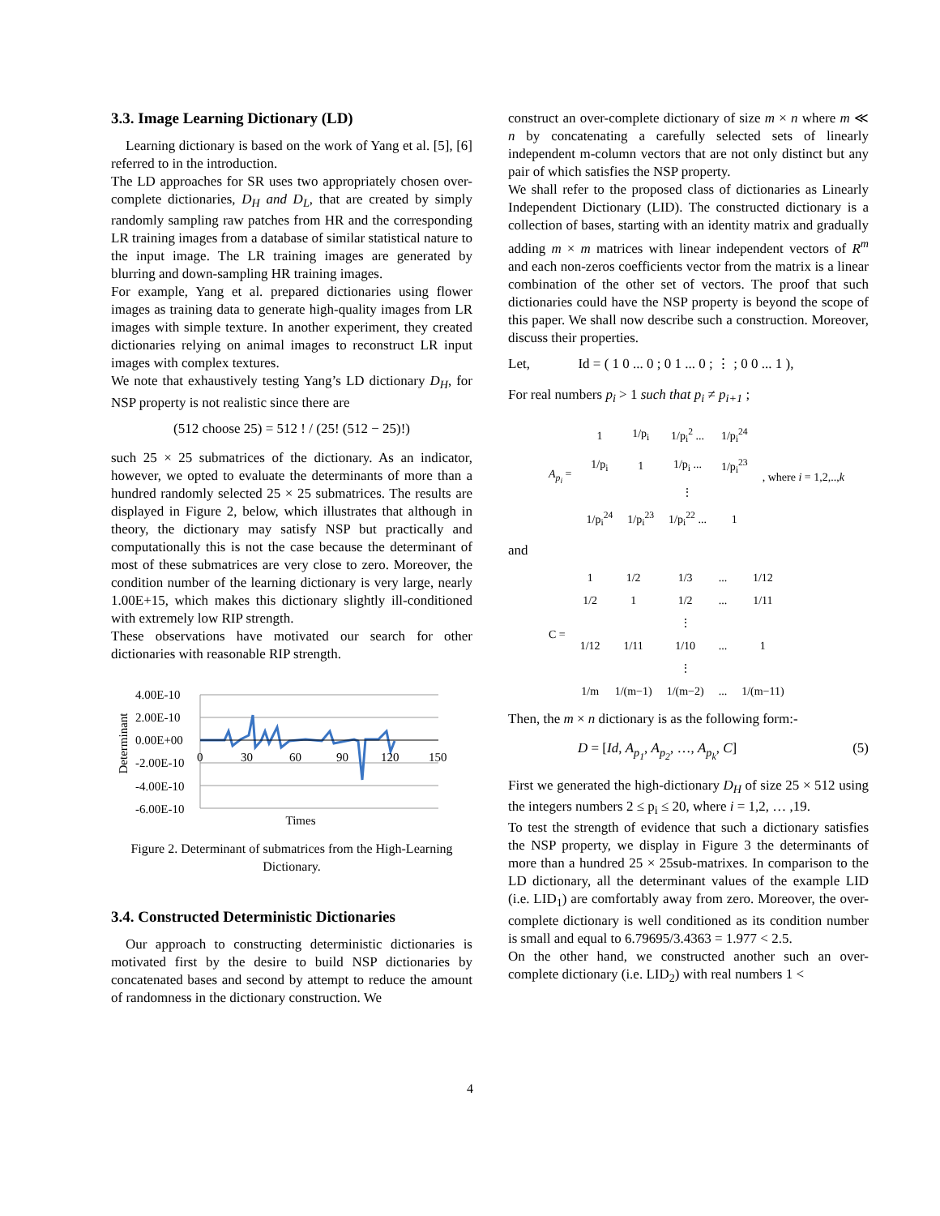3.3. Image Learning Dictionary (LD)
Learning dictionary is based on the work of Yang et al. [5], [6] referred to in the introduction.
The LD approaches for SR uses two appropriately chosen over-complete dictionaries, D<sub>H</sub> and D<sub>L</sub>, that are created by simply randomly sampling raw patches from HR and the corresponding LR training images from a database of similar statistical nature to the input image. The LR training images are generated by blurring and down-sampling HR training images.
For example, Yang et al. prepared dictionaries using flower images as training data to generate high-quality images from LR images with simple texture. In another experiment, they created dictionaries relying on animal images to reconstruct LR input images with complex textures.
We note that exhaustively testing Yang’s LD dictionary D<sub>H</sub>, for NSP property is not realistic since there are
(512 choose 25) = 512 ! / (25! (512 − 25)!)
such 25 × 25 submatrices of the dictionary. As an indicator, however, we opted to evaluate the determinants of more than a hundred randomly selected 25 × 25 submatrices. The results are displayed in Figure 2, below, which illustrates that although in theory, the dictionary may satisfy NSP but practically and computationally this is not the case because the determinant of most of these submatrices are very close to zero. Moreover, the condition number of the learning dictionary is very large, nearly 1.00E+15, which makes this dictionary slightly ill-conditioned with extremely low RIP strength.
These observations have motivated our search for other dictionaries with reasonable RIP strength.
Determinant
4.00E-10
2.00E-10
0.00E+00
-2.00E-10
-4.00E-10
-6.00E-10
0
30
60
90
120
150
Times
Figure 2. Determinant of submatrices from the High-Learning Dictionary.
3.4. Constructed Deterministic Dictionaries
Our approach to constructing deterministic dictionaries is motivated first by the desire to build NSP dictionaries by concatenated bases and second by attempt to reduce the amount of randomness in the dictionary construction. We
construct an over-complete dictionary of size m × n where m ≪ n by concatenating a carefully selected sets of linearly independent m-column vectors that are not only distinct but any pair of which satisfies the NSP property.
We shall refer to the proposed class of dictionaries as Linearly Independent Dictionary (LID). The constructed dictionary is a collection of bases, starting with an identity matrix and gradually adding m × m matrices with linear independent vectors of R<sup>m</sup> and each non-zeros coefficients vector from the matrix is a linear combination of the other set of vectors. The proof that such dictionaries could have the NSP property is beyond the scope of this paper. We shall now describe such a construction. Moreover, discuss their properties.
Let, Id = ( 1 0 ... 0 ; 0 1 ... 0 ; ⋮ ; 0 0 ... 1 ),
For real numbers p<sub>i</sub> > 1 such that p<sub>i</sub> ≠ p<sub>i+1</sub> ;
| A<sub>p<sub>i</sub></sub> = | 1 | 1/p<sub>i</sub> | 1/p<sub>i</sub><sup>2</sup> ... | 1/p<sub>i</sub><sup>24</sup> | , where i = 1,2,.., k |
| | 1/p<sub>i</sub> | 1 | 1/p<sub>i</sub> ... | 1/p<sub>i</sub><sup>23</sup> | |
| | | | ⋮ | | |
| | 1/p<sub>i</sub><sup>24</sup> | 1/p<sub>i</sub><sup>23</sup> | 1/p<sub>i</sub><sup>22</sup> ... | 1 | |
and
| C = | 1 | 1/2 | 1/3 | ... | 1/12 |
| | 1/2 | 1 | 1/2 | ... | 1/11 |
| | | | ⋮ | | |
| | 1/12 | 1/11 | 1/10 | ... | 1 |
| | | | ⋮ | | |
| | 1/m | 1/(m−1) | 1/(m−2) | ... | 1/(m−11) |
Then, the m × n dictionary is as the following form:-
D = [Id, A<sub>p<sub>1</sub></sub>, A<sub>p<sub>2</sub></sub>, …, A<sub>p<sub>k</sub></sub>, C] (5)
First we generated the high-dictionary D<sub>H</sub> of size 25 × 512 using the integers numbers 2 ≤ p<sub>i</sub> ≤ 20, where i = 1,2, … ,19.
To test the strength of evidence that such a dictionary satisfies the NSP property, we display in Figure 3 the determinants of more than a hundred 25 × 25sub-matrixes. In comparison to the LD dictionary, all the determinant values of the example LID (i.e. LID<sub>1</sub>) are comfortably away from zero. Moreover, the over-complete dictionary is well conditioned as its condition number is small and equal to 6.79695/3.4363 = 1.977 < 2.5.
On the other hand, we constructed another such an over-complete dictionary (i.e. LID<sub>2</sub>) with real numbers 1 <
4